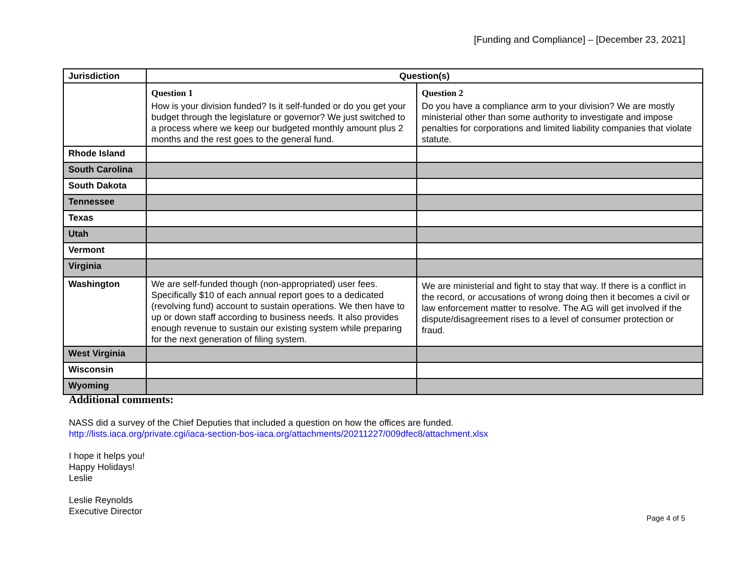[Funding and Compliance] – [December 23, 2021]
| Jurisdiction | Question(s) | |
| --- | --- | --- |
| | Question 1 How is your division funded? Is it self-funded or do you get your budget through the legislature or governor? We just switched to a process where we keep our budgeted monthly amount plus 2 months and the rest goes to the general fund. | Question 2 Do you have a compliance arm to your division? We are mostly ministerial other than some authority to investigate and impose penalties for corporations and limited liability companies that violate statute. |
| Rhode Island | | |
| South Carolina | | |
| South Dakota | | |
| Tennessee | | |
| Texas | | |
| Utah | | |
| Vermont | | |
| Virginia | | |
| Washington | We are self-funded though (non-appropriated) user fees. Specifically $10 of each annual report goes to a dedicated (revolving fund) account to sustain operations. We then have to up or down staff according to business needs. It also provides enough revenue to sustain our existing system while preparing for the next generation of filing system. | We are ministerial and fight to stay that way. If there is a conflict in the record, or accusations of wrong doing then it becomes a civil or law enforcement matter to resolve. The AG will get involved if the dispute/disagreement rises to a level of consumer protection or fraud. |
| West Virginia | | |
| Wisconsin | | |
| Wyoming | | |
Additional comments:
NASS did a survey of the Chief Deputies that included a question on how the offices are funded.
http://lists.iaca.org/private.cgi/iaca-section-bos-iaca.org/attachments/20211227/009dfec8/attachment.xlsx
I hope it helps you!
Happy Holidays!
Leslie
Leslie Reynolds
Executive Director
Page 4 of 5